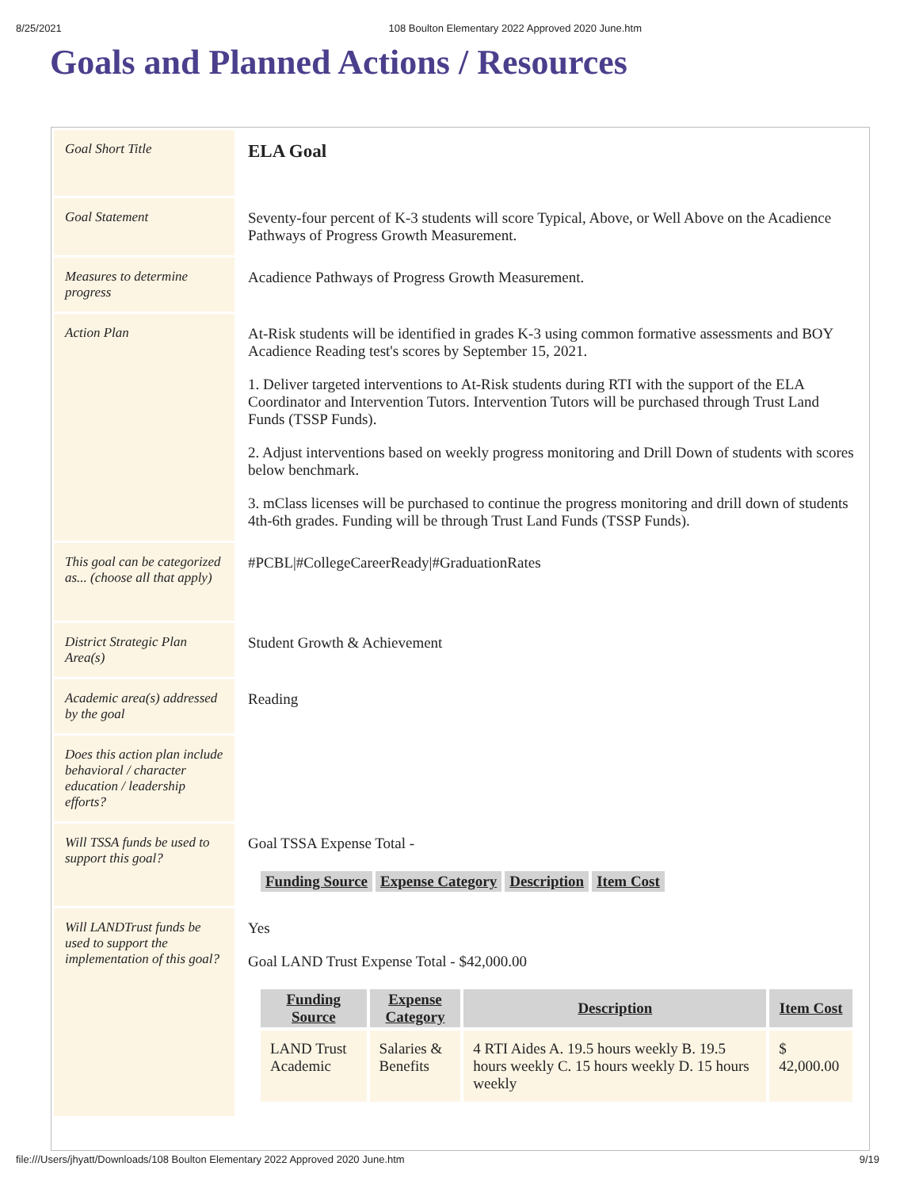8/25/2021 108 Boulton Elementary 2022 Approved 2020 June.htm
Goals and Planned Actions / Resources
| Goal Short Title | ELA Goal |
| Goal Statement | Seventy-four percent of K-3 students will score Typical, Above, or Well Above on the Acadience Pathways of Progress Growth Measurement. |
| Measures to determine progress | Acadience Pathways of Progress Growth Measurement. |
| Action Plan | At-Risk students will be identified in grades K-3 using common formative assessments and BOY Acadience Reading test's scores by September 15, 2021. 1. Deliver targeted interventions to At-Risk students during RTI with the support of the ELA Coordinator and Intervention Tutors. Intervention Tutors will be purchased through Trust Land Funds (TSSP Funds). 2. Adjust interventions based on weekly progress monitoring and Drill Down of students with scores below benchmark. 3. mClass licenses will be purchased to continue the progress monitoring and drill down of students 4th-6th grades. Funding will be through Trust Land Funds (TSSP Funds). |
| This goal can be categorized as... (choose all that apply) | #PCBL/#CollegeCareerReady/#GraduationRates |
| District Strategic Plan Area(s) | Student Growth & Achievement |
| Academic area(s) addressed by the goal | Reading |
| Does this action plan include behavioral / character education / leadership efforts? | |
| Will TSSA funds be used to support this goal? | Goal TSSA Expense Total - / Funding Source / Expense Category / Description / Item Cost / / --- / --- / --- / --- / |
| Will LANDTrust funds be used to support the implementation of this goal? | Yes Goal LAND Trust Expense Total - $42,000.00 / Funding Source / Expense Category / Description / Item Cost / / --- / --- / --- / --- / / LAND Trust Academic / Salaries & Benefits / 4 RTI Aides A. 19.5 hours weekly B. 19.5 hours weekly C. 15 hours weekly D. 15 hours weekly / $ 42,000.00 / |
file:///Users/jhyatt/Downloads/108 Boulton Elementary 2022 Approved 2020 June.htm 9/19